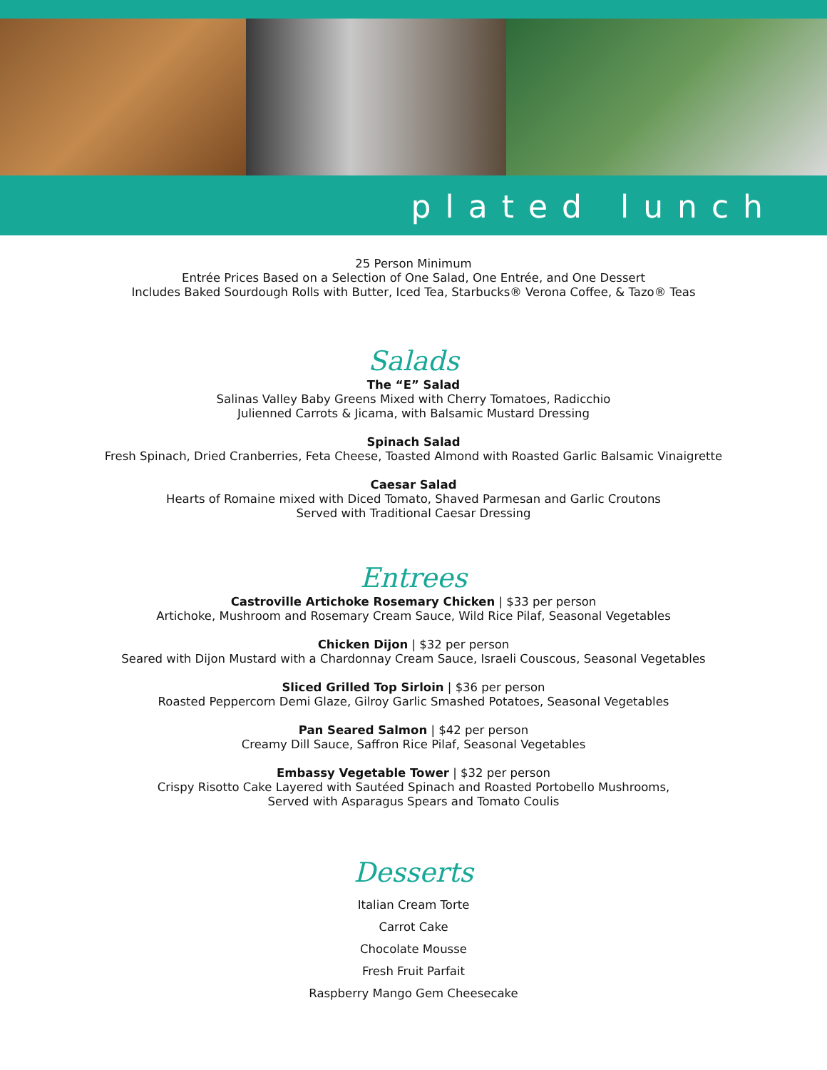plated lunch
25 Person Minimum
Entrée Prices Based on a Selection of One Salad, One Entrée, and One Dessert
Includes Baked Sourdough Rolls with Butter, Iced Tea, Starbucks® Verona Coffee, & Tazo® Teas
Salads
The “E” Salad
Salinas Valley Baby Greens Mixed with Cherry Tomatoes, Radicchio
Julienned Carrots & Jicama, with Balsamic Mustard Dressing
Spinach Salad
Fresh Spinach, Dried Cranberries, Feta Cheese, Toasted Almond with Roasted Garlic Balsamic Vinaigrette
Caesar Salad
Hearts of Romaine mixed with Diced Tomato, Shaved Parmesan and Garlic Croutons
Served with Traditional Caesar Dressing
Entrees
Castroville Artichoke Rosemary Chicken | $33 per person
Artichoke, Mushroom and Rosemary Cream Sauce, Wild Rice Pilaf, Seasonal Vegetables
Chicken Dijon | $32 per person
Seared with Dijon Mustard with a Chardonnay Cream Sauce, Israeli Couscous, Seasonal Vegetables
Sliced Grilled Top Sirloin | $36 per person
Roasted Peppercorn Demi Glaze, Gilroy Garlic Smashed Potatoes, Seasonal Vegetables
Pan Seared Salmon | $42 per person
Creamy Dill Sauce, Saffron Rice Pilaf, Seasonal Vegetables
Embassy Vegetable Tower | $32 per person
Crispy Risotto Cake Layered with Sautéed Spinach and Roasted Portobello Mushrooms,
Served with Asparagus Spears and Tomato Coulis
Desserts
Italian Cream Torte
Carrot Cake
Chocolate Mousse
Fresh Fruit Parfait
Raspberry Mango Gem Cheesecake